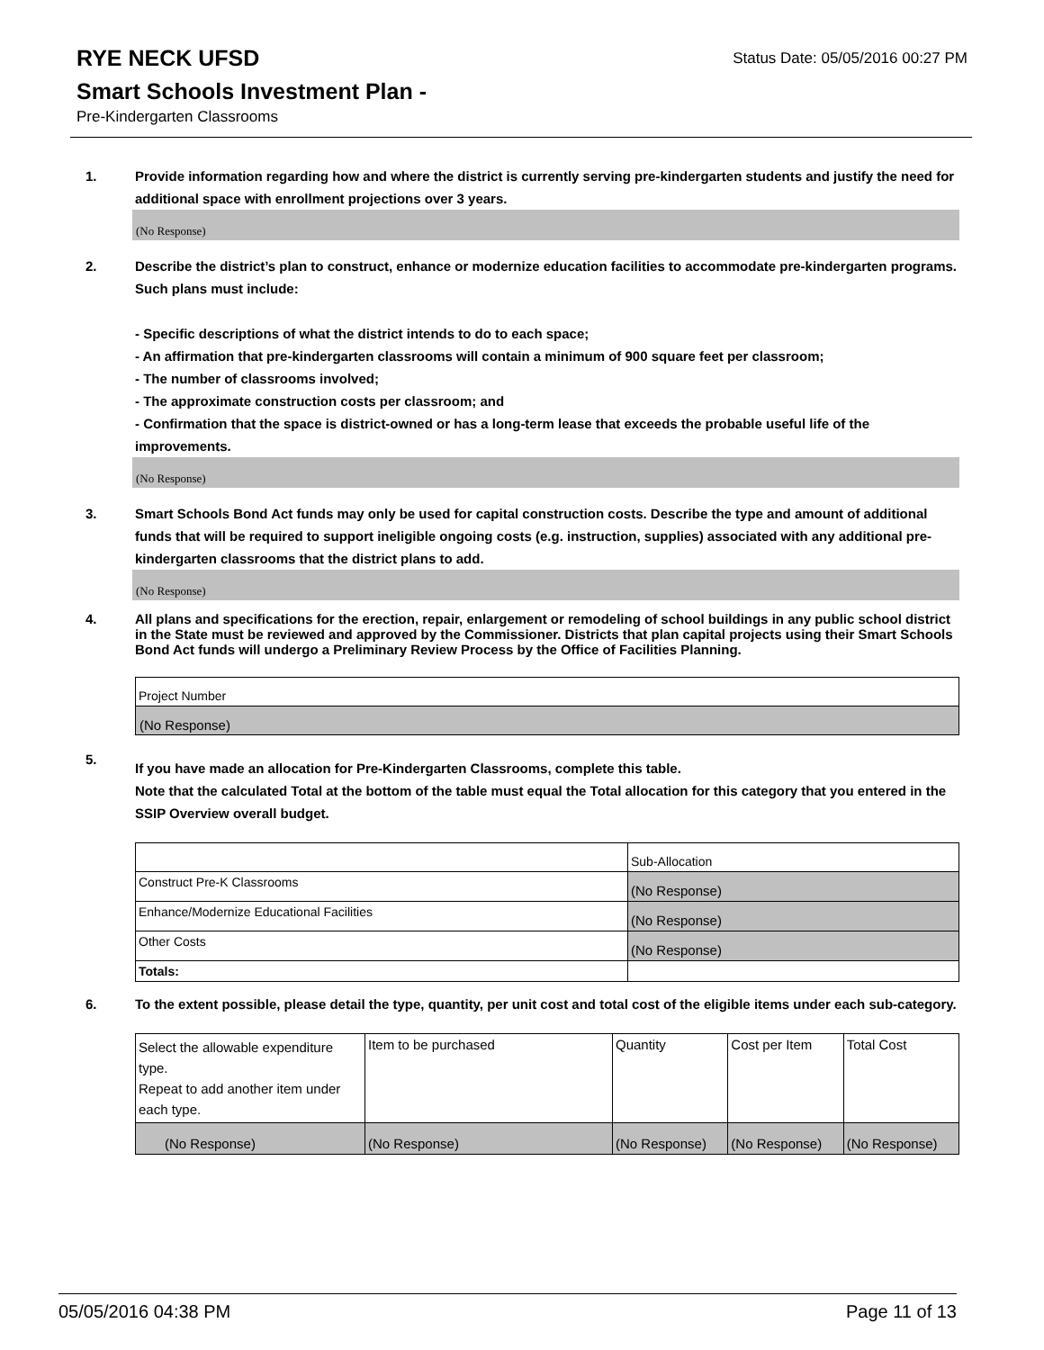RYE NECK UFSD
Smart Schools Investment Plan -
Pre-Kindergarten Classrooms
Status Date: 05/05/2016 00:27 PM
1. Provide information regarding how and where the district is currently serving pre-kindergarten students and justify the need for additional space with enrollment projections over 3 years.
(No Response)
2. Describe the district’s plan to construct, enhance or modernize education facilities to accommodate pre-kindergarten programs. Such plans must include:
- Specific descriptions of what the district intends to do to each space;
- An affirmation that pre-kindergarten classrooms will contain a minimum of 900 square feet per classroom;
- The number of classrooms involved;
- The approximate construction costs per classroom; and
- Confirmation that the space is district-owned or has a long-term lease that exceeds the probable useful life of the improvements.
(No Response)
3. Smart Schools Bond Act funds may only be used for capital construction costs. Describe the type and amount of additional funds that will be required to support ineligible ongoing costs (e.g. instruction, supplies) associated with any additional pre-kindergarten classrooms that the district plans to add.
(No Response)
4. All plans and specifications for the erection, repair, enlargement or remodeling of school buildings in any public school district in the State must be reviewed and approved by the Commissioner. Districts that plan capital projects using their Smart Schools Bond Act funds will undergo a Preliminary Review Process by the Office of Facilities Planning.
| Project Number |
| (No Response) |
5.
If you have made an allocation for Pre-Kindergarten Classrooms, complete this table.
Note that the calculated Total at the bottom of the table must equal the Total allocation for this category that you entered in the SSIP Overview overall budget.
| | Sub-Allocation |
| Construct Pre-K Classrooms | (No Response) |
| Enhance/Modernize Educational Facilities | (No Response) |
| Other Costs | (No Response) |
| Totals: | |
6. To the extent possible, please detail the type, quantity, per unit cost and total cost of the eligible items under each sub-category.
| Select the allowable expenditure type. Repeat to add another item under each type. | Item to be purchased | Quantity | Cost per Item | Total Cost |
| (No Response) | (No Response) | (No Response) | (No Response) | (No Response) |
05/05/2016 04:38 PM Page 11 of 13